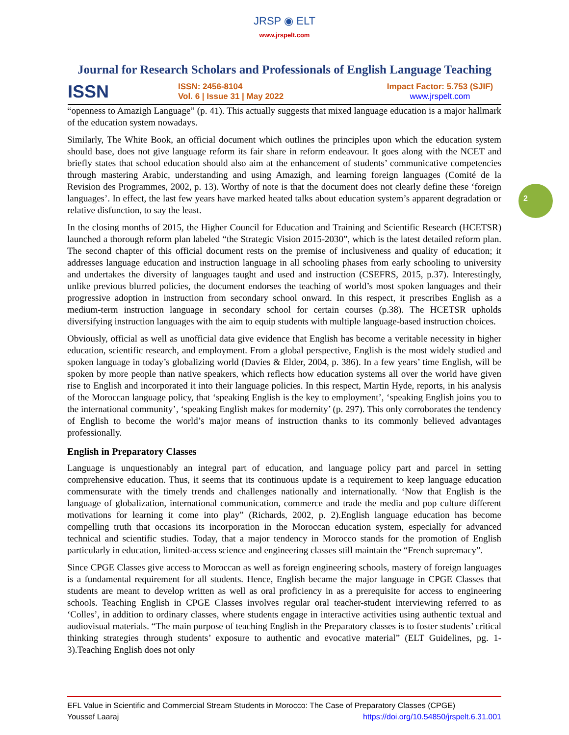JRSP ◉ ELT
www.jrspelt.com
Journal for Research Scholars and Professionals of English Language Teaching
ISSN
ISSN: 2456-8104
Vol. 6 | Issue 31 | May 2022
Impact Factor: 5.753 (SJIF)
www.jrspelt.com
2
“openness to Amazigh Language” (p. 41). This actually suggests that mixed language education is a major hallmark of the education system nowadays.
Similarly, The White Book, an official document which outlines the principles upon which the education system should base, does not give language reform its fair share in reform endeavour. It goes along with the NCET and briefly states that school education should also aim at the enhancement of students’ communicative competencies through mastering Arabic, understanding and using Amazigh, and learning foreign languages (Comité de la Revision des Programmes, 2002, p. 13). Worthy of note is that the document does not clearly define these ‘foreign languages’. In effect, the last few years have marked heated talks about education system’s apparent degradation or relative disfunction, to say the least.
In the closing months of 2015, the Higher Council for Education and Training and Scientific Research (HCETSR) launched a thorough reform plan labeled “the Strategic Vision 2015-2030”, which is the latest detailed reform plan. The second chapter of this official document rests on the premise of inclusiveness and quality of education; it addresses language education and instruction language in all schooling phases from early schooling to university and undertakes the diversity of languages taught and used and instruction (CSEFRS, 2015, p.37). Interestingly, unlike previous blurred policies, the document endorses the teaching of world’s most spoken languages and their progressive adoption in instruction from secondary school onward. In this respect, it prescribes English as a medium-term instruction language in secondary school for certain courses (p.38). The HCETSR upholds diversifying instruction languages with the aim to equip students with multiple language-based instruction choices.
Obviously, official as well as unofficial data give evidence that English has become a veritable necessity in higher education, scientific research, and employment. From a global perspective, English is the most widely studied and spoken language in today’s globalizing world (Davies & Elder, 2004, p. 386). In a few years’ time English, will be spoken by more people than native speakers, which reflects how education systems all over the world have given rise to English and incorporated it into their language policies. In this respect, Martin Hyde, reports, in his analysis of the Moroccan language policy, that ‘speaking English is the key to employment’, ‘speaking English joins you to the international community’, ‘speaking English makes for modernity’ (p. 297). This only corroborates the tendency of English to become the world’s major means of instruction thanks to its commonly believed advantages professionally.
English in Preparatory Classes
Language is unquestionably an integral part of education, and language policy part and parcel in setting comprehensive education. Thus, it seems that its continuous update is a requirement to keep language education commensurate with the timely trends and challenges nationally and internationally. ‘Now that English is the language of globalization, international communication, commerce and trade the media and pop culture different motivations for learning it come into play” (Richards, 2002, p. 2).English language education has become compelling truth that occasions its incorporation in the Moroccan education system, especially for advanced technical and scientific studies. Today, that a major tendency in Morocco stands for the promotion of English particularly in education, limited-access science and engineering classes still maintain the “French supremacy”.
Since CPGE Classes give access to Moroccan as well as foreign engineering schools, mastery of foreign languages is a fundamental requirement for all students. Hence, English became the major language in CPGE Classes that students are meant to develop written as well as oral proficiency in as a prerequisite for access to engineering schools. Teaching English in CPGE Classes involves regular oral teacher-student interviewing referred to as ‘Colles’, in addition to ordinary classes, where students engage in interactive activities using authentic textual and audiovisual materials. “The main purpose of teaching English in the Preparatory classes is to foster students’ critical thinking strategies through students’ exposure to authentic and evocative material” (ELT Guidelines, pg. 1-3).Teaching English does not only
EFL Value in Scientific and Commercial Stream Students in Morocco: The Case of Preparatory Classes (CPGE)
Youssef Laaraj https://doi.org/10.54850/jrspelt.6.31.001